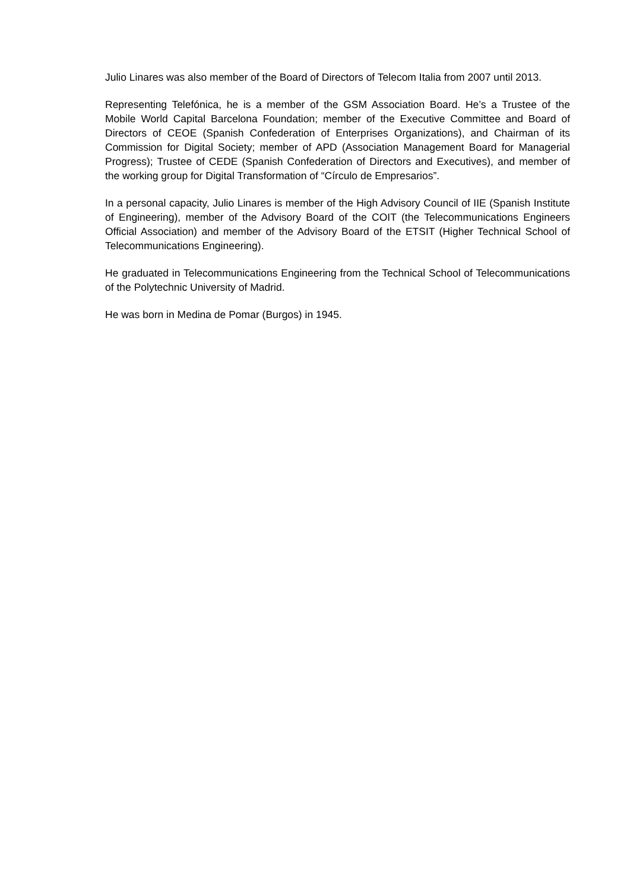Julio Linares was also member of the Board of Directors of Telecom Italia from 2007 until 2013.
Representing Telefónica, he is a member of the GSM Association Board. He’s a Trustee of the Mobile World Capital Barcelona Foundation; member of the Executive Committee and Board of Directors of CEOE (Spanish Confederation of Enterprises Organizations), and Chairman of its Commission for Digital Society; member of APD (Association Management Board for Managerial Progress); Trustee of CEDE (Spanish Confederation of Directors and Executives), and member of the working group for Digital Transformation of “Círculo de Empresarios”.
In a personal capacity, Julio Linares is member of the High Advisory Council of IIE (Spanish Institute of Engineering), member of the Advisory Board of the COIT (the Telecommunications Engineers Official Association) and member of the Advisory Board of the ETSIT (Higher Technical School of Telecommunications Engineering).
He graduated in Telecommunications Engineering from the Technical School of Telecommunications of the Polytechnic University of Madrid.
He was born in Medina de Pomar (Burgos) in 1945.